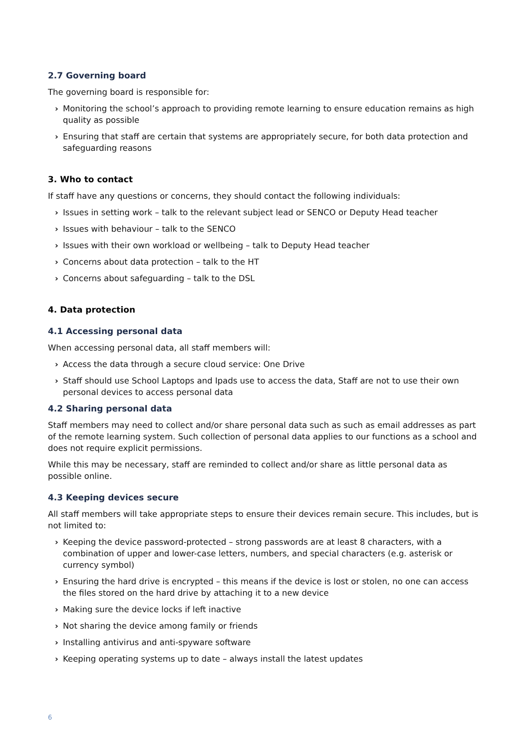2.7 Governing board
The governing board is responsible for:
› Monitoring the school’s approach to providing remote learning to ensure education remains as high quality as possible
› Ensuring that staff are certain that systems are appropriately secure, for both data protection and safeguarding reasons
3. Who to contact
If staff have any questions or concerns, they should contact the following individuals:
› Issues in setting work – talk to the relevant subject lead or SENCO or Deputy Head teacher
› Issues with behaviour – talk to the SENCO
› Issues with their own workload or wellbeing – talk to Deputy Head teacher
› Concerns about data protection – talk to the HT
› Concerns about safeguarding – talk to the DSL
4. Data protection
4.1 Accessing personal data
When accessing personal data, all staff members will:
› Access the data through a secure cloud service: One Drive
› Staff should use School Laptops and Ipads use to access the data, Staff are not to use their own personal devices to access personal data
4.2 Sharing personal data
Staff members may need to collect and/or share personal data such as such as email addresses as part of the remote learning system. Such collection of personal data applies to our functions as a school and does not require explicit permissions.
While this may be necessary, staff are reminded to collect and/or share as little personal data as possible online.
4.3 Keeping devices secure
All staff members will take appropriate steps to ensure their devices remain secure. This includes, but is not limited to:
› Keeping the device password-protected – strong passwords are at least 8 characters, with a combination of upper and lower-case letters, numbers, and special characters (e.g. asterisk or currency symbol)
› Ensuring the hard drive is encrypted – this means if the device is lost or stolen, no one can access the files stored on the hard drive by attaching it to a new device
› Making sure the device locks if left inactive
› Not sharing the device among family or friends
› Installing antivirus and anti-spyware software
› Keeping operating systems up to date – always install the latest updates
6